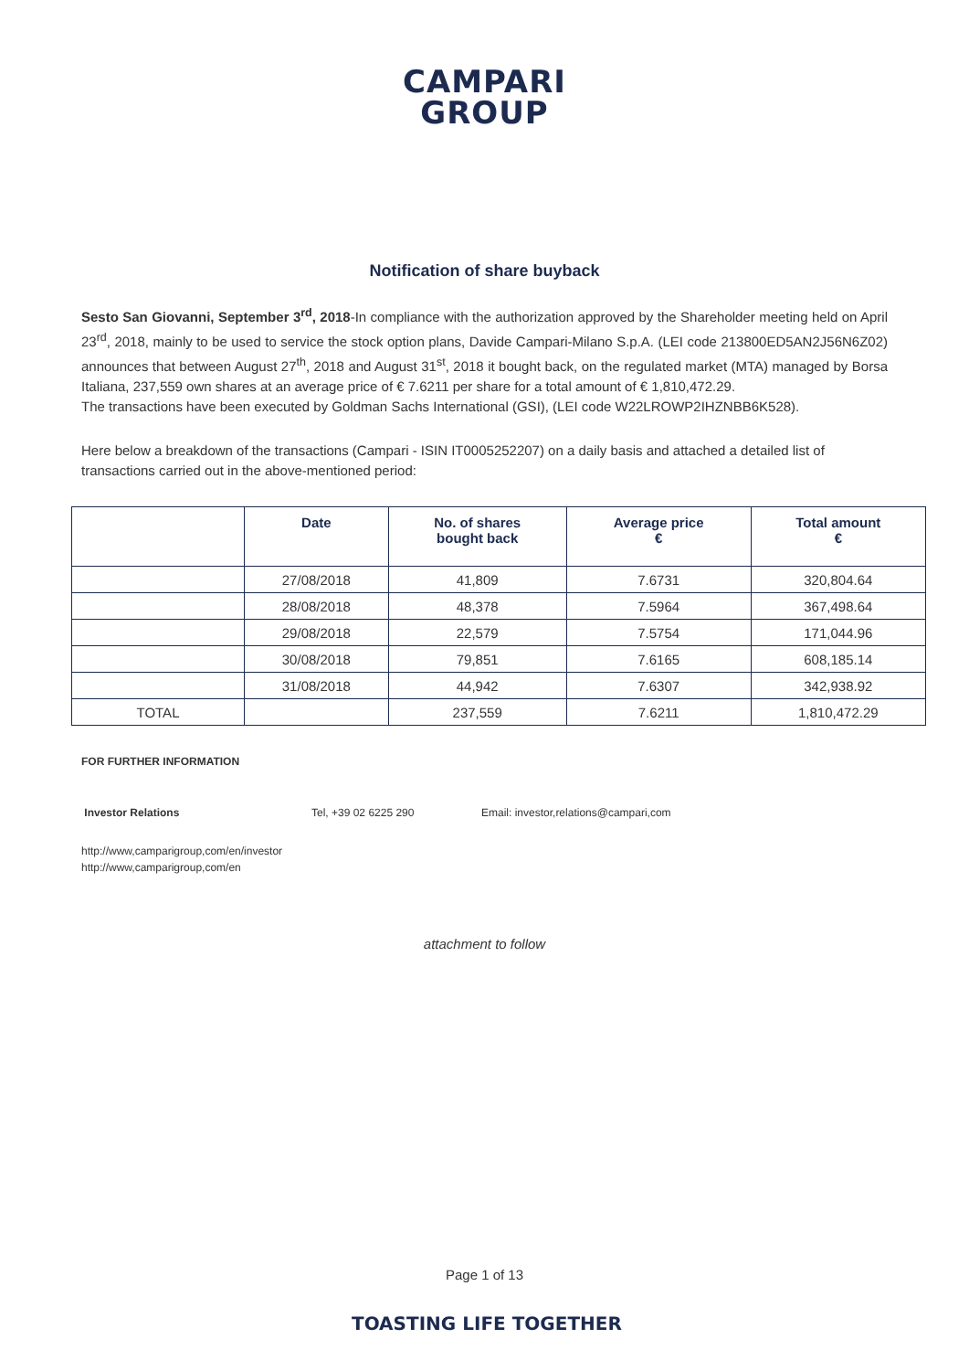CAMPARI
GROUP
Notification of share buyback
Sesto San Giovanni, September 3<sup>rd</sup>, 2018-In compliance with the authorization approved by the Shareholder meeting held on April 23<sup>rd</sup>, 2018, mainly to be used to service the stock option plans, Davide Campari-Milano S.p.A. (LEI code 213800ED5AN2J56N6Z02) announces that between August 27<sup>th</sup>, 2018 and August 31<sup>st</sup>, 2018 it bought back, on the regulated market (MTA) managed by Borsa Italiana, 237,559 own shares at an average price of € 7.6211 per share for a total amount of € 1,810,472.29.
The transactions have been executed by Goldman Sachs International (GSI), (LEI code W22LROWP2IHZNBB6K528).
Here below a breakdown of the transactions (Campari - ISIN IT0005252207) on a daily basis and attached a detailed list of transactions carried out in the above-mentioned period:
| | Date | No. of shares bought back | Average price € | Total amount € |
| --- | --- | --- | --- | --- |
| | 27/08/2018 | 41,809 | 7.6731 | 320,804.64 |
| | 28/08/2018 | 48,378 | 7.5964 | 367,498.64 |
| | 29/08/2018 | 22,579 | 7.5754 | 171,044.96 |
| | 30/08/2018 | 79,851 | 7.6165 | 608,185.14 |
| | 31/08/2018 | 44,942 | 7.6307 | 342,938.92 |
| TOTAL | | 237,559 | 7.6211 | 1,810,472.29 |
FOR FURTHER INFORMATION
Investor Relations Tel, +39 02 6225 290 Email: investor,relations@campari,com
http://www,camparigroup,com/en/investor
http://www,camparigroup,com/en
attachment to follow
Page 1 of 13
TOASTING LIFE TOGETHER